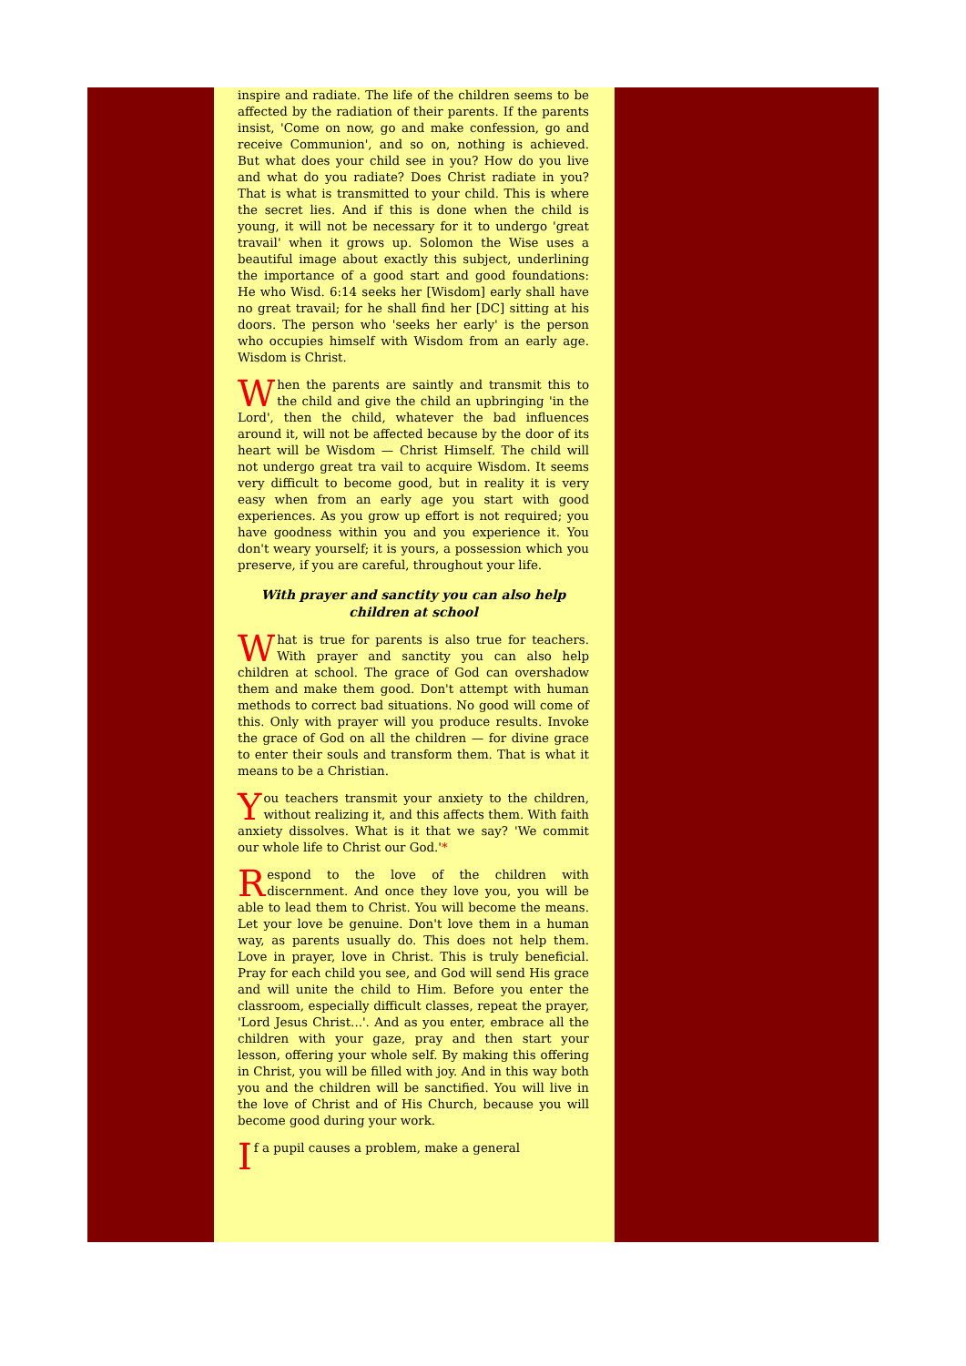inspire and radiate. The life of the children seems to be affected by the radiation of their parents. If the parents insist, 'Come on now, go and make confession, go and receive Communion', and so on, nothing is achieved. But what does your child see in you? How do you live and what do you radiate? Does Christ radiate in you? That is what is transmitted to your child. This is where the secret lies. And if this is done when the child is young, it will not be necessary for it to undergo 'great travail' when it grows up. Solomon the Wise uses a beautiful image about exactly this subject, underlining the importance of a good start and good foundations: He who Wisd. 6:14 seeks her [Wisdom] early shall have no great travail; for he shall find her [DC] sitting at his doors. The person who 'seeks her early' is the person who occupies himself with Wisdom from an early age. Wisdom is Christ.
When the parents are saintly and transmit this to the child and give the child an upbringing 'in the Lord', then the child, whatever the bad influences around it, will not be affected because by the door of its heart will be Wisdom — Christ Himself. The child will not undergo great tra vail to acquire Wisdom. It seems very difficult to become good, but in reality it is very easy when from an early age you start with good experiences. As you grow up effort is not required; you have goodness within you and you experience it. You don't weary yourself; it is yours, a possession which you preserve, if you are careful, throughout your life.
With prayer and sanctity you can also help children at school
What is true for parents is also true for teachers. With prayer and sanctity you can also help children at school. The grace of God can overshadow them and make them good. Don't attempt with human methods to correct bad situations. No good will come of this. Only with prayer will you produce results. Invoke the grace of God on all the children — for divine grace to enter their souls and transform them. That is what it means to be a Christian.
You teachers transmit your anxiety to the children, without realizing it, and this affects them. With faith anxiety dissolves. What is it that we say? 'We commit our whole life to Christ our God.'*
Respond to the love of the children with discernment. And once they love you, you will be able to lead them to Christ. You will become the means. Let your love be genuine. Don't love them in a human way, as parents usually do. This does not help them. Love in prayer, love in Christ. This is truly beneficial. Pray for each child you see, and God will send His grace and will unite the child to Him. Before you enter the classroom, especially difficult classes, repeat the prayer, 'Lord Jesus Christ...'. And as you enter, embrace all the children with your gaze, pray and then start your lesson, offering your whole self. By making this offering in Christ, you will be filled with joy. And in this way both you and the children will be sanctified. You will live in the love of Christ and of His Church, because you will become good during your work.
If a pupil causes a problem, make a general